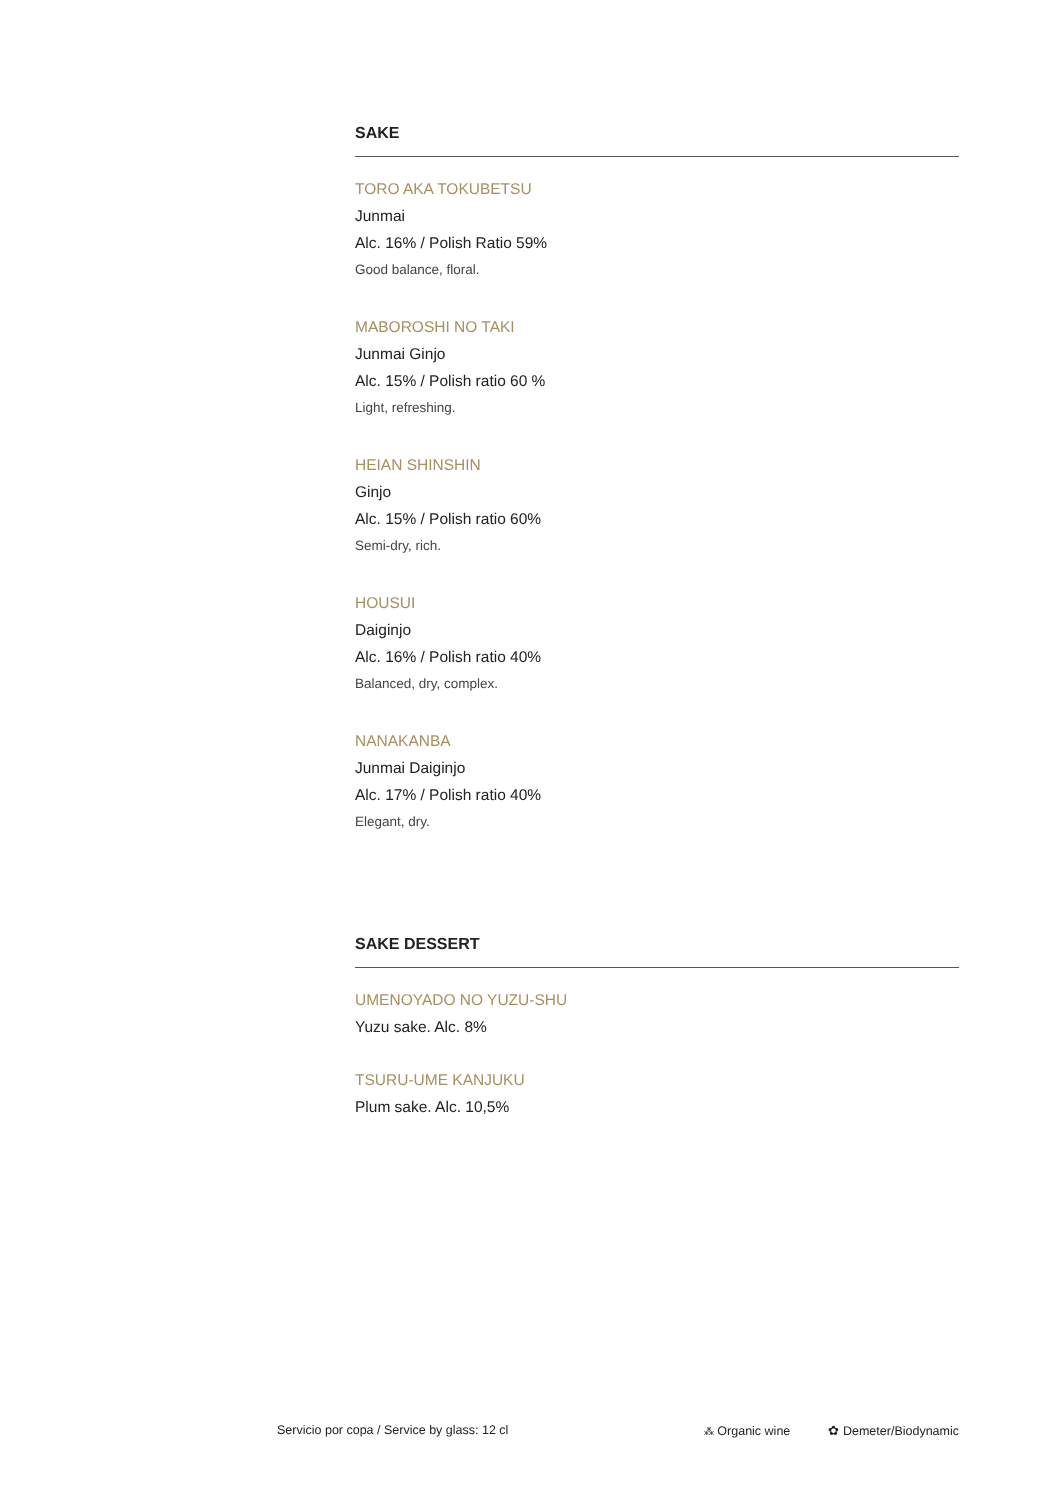SAKE
TORO AKA TOKUBETSU
Junmai
Alc. 16% / Polish Ratio 59%
Good balance, floral.
MABOROSHI NO TAKI
Junmai Ginjo
Alc. 15% / Polish ratio 60 %
Light, refreshing.
HEIAN SHINSHIN
Ginjo
Alc. 15% / Polish ratio 60%
Semi-dry, rich.
HOUSUI
Daiginjo
Alc. 16% / Polish ratio 40%
Balanced, dry, complex.
NANAKANBA
Junmai Daiginjo
Alc. 17% / Polish ratio 40%
Elegant, dry.
SAKE DESSERT
UMENOYADO NO YUZU-SHU
Yuzu sake. Alc. 8%
TSURU-UME KANJUKU
Plum sake. Alc. 10,5%
Servicio por copa / Service by glass: 12 cl ⁂ Organic wine ✿ Demeter/Biodynamic